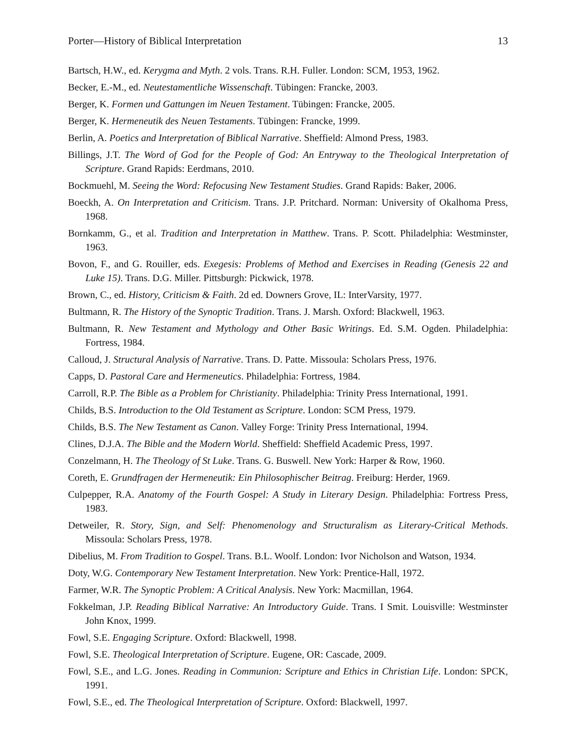Porter—History of Biblical Interpretation 13
Bartsch, H.W., ed. Kerygma and Myth. 2 vols. Trans. R.H. Fuller. London: SCM, 1953, 1962.
Becker, E.-M., ed. Neutestamentliche Wissenschaft. Tübingen: Francke, 2003.
Berger, K. Formen und Gattungen im Neuen Testament. Tübingen: Francke, 2005.
Berger, K. Hermeneutik des Neuen Testaments. Tübingen: Francke, 1999.
Berlin, A. Poetics and Interpretation of Biblical Narrative. Sheffield: Almond Press, 1983.
Billings, J.T. The Word of God for the People of God: An Entryway to the Theological Interpretation of Scripture. Grand Rapids: Eerdmans, 2010.
Bockmuehl, M. Seeing the Word: Refocusing New Testament Studies. Grand Rapids: Baker, 2006.
Boeckh, A. On Interpretation and Criticism. Trans. J.P. Pritchard. Norman: University of Okalhoma Press, 1968.
Bornkamm, G., et al. Tradition and Interpretation in Matthew. Trans. P. Scott. Philadelphia: Westminster, 1963.
Bovon, F., and G. Rouiller, eds. Exegesis: Problems of Method and Exercises in Reading (Genesis 22 and Luke 15). Trans. D.G. Miller. Pittsburgh: Pickwick, 1978.
Brown, C., ed. History, Criticism & Faith. 2d ed. Downers Grove, IL: InterVarsity, 1977.
Bultmann, R. The History of the Synoptic Tradition. Trans. J. Marsh. Oxford: Blackwell, 1963.
Bultmann, R. New Testament and Mythology and Other Basic Writings. Ed. S.M. Ogden. Philadelphia: Fortress, 1984.
Calloud, J. Structural Analysis of Narrative. Trans. D. Patte. Missoula: Scholars Press, 1976.
Capps, D. Pastoral Care and Hermeneutics. Philadelphia: Fortress, 1984.
Carroll, R.P. The Bible as a Problem for Christianity. Philadelphia: Trinity Press International, 1991.
Childs, B.S. Introduction to the Old Testament as Scripture. London: SCM Press, 1979.
Childs, B.S. The New Testament as Canon. Valley Forge: Trinity Press International, 1994.
Clines, D.J.A. The Bible and the Modern World. Sheffield: Sheffield Academic Press, 1997.
Conzelmann, H. The Theology of St Luke. Trans. G. Buswell. New York: Harper & Row, 1960.
Coreth, E. Grundfragen der Hermeneutik: Ein Philosophischer Beitrag. Freiburg: Herder, 1969.
Culpepper, R.A. Anatomy of the Fourth Gospel: A Study in Literary Design. Philadelphia: Fortress Press, 1983.
Detweiler, R. Story, Sign, and Self: Phenomenology and Structuralism as Literary-Critical Methods. Missoula: Scholars Press, 1978.
Dibelius, M. From Tradition to Gospel. Trans. B.L. Woolf. London: Ivor Nicholson and Watson, 1934.
Doty, W.G. Contemporary New Testament Interpretation. New York: Prentice-Hall, 1972.
Farmer, W.R. The Synoptic Problem: A Critical Analysis. New York: Macmillan, 1964.
Fokkelman, J.P. Reading Biblical Narrative: An Introductory Guide. Trans. I Smit. Louisville: Westminster John Knox, 1999.
Fowl, S.E. Engaging Scripture. Oxford: Blackwell, 1998.
Fowl, S.E. Theological Interpretation of Scripture. Eugene, OR: Cascade, 2009.
Fowl, S.E., and L.G. Jones. Reading in Communion: Scripture and Ethics in Christian Life. London: SPCK, 1991.
Fowl, S.E., ed. The Theological Interpretation of Scripture. Oxford: Blackwell, 1997.